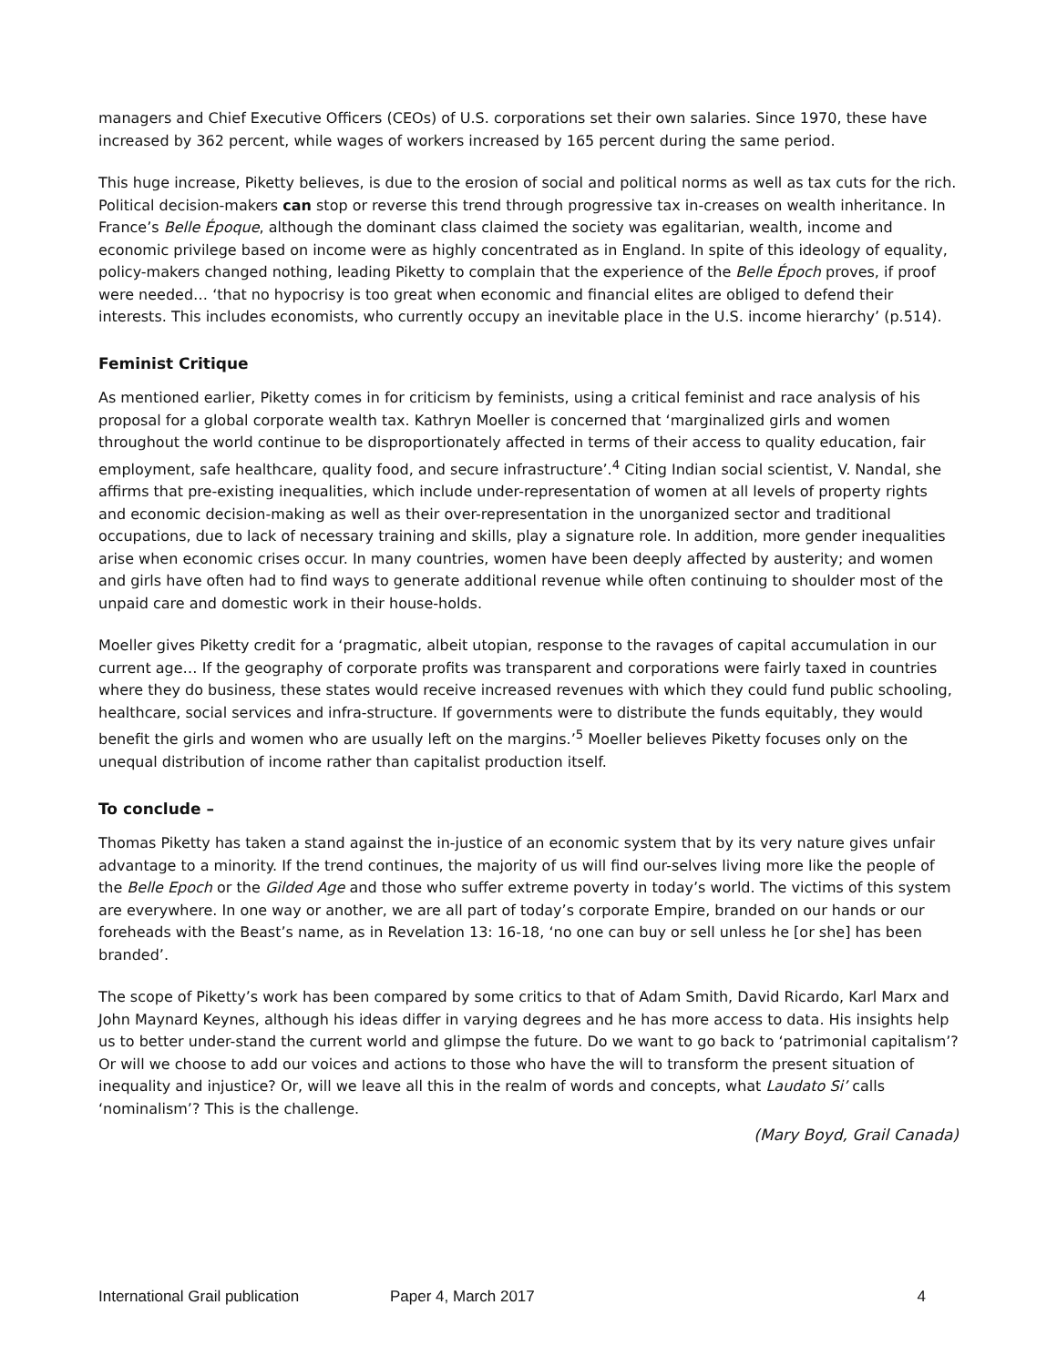managers and Chief Executive Officers (CEOs) of U.S. corporations set their own salaries. Since 1970, these have increased by 362 percent, while wages of workers increased by 165 percent during the same period.
This huge increase, Piketty believes, is due to the erosion of social and political norms as well as tax cuts for the rich. Political decision-makers can stop or reverse this trend through progressive tax in-creases on wealth inheritance. In France’s Belle Époque, although the dominant class claimed the society was egalitarian, wealth, income and economic privilege based on income were as highly concentrated as in England. In spite of this ideology of equality, policy-makers changed nothing, leading Piketty to complain that the experience of the Belle Époch proves, if proof were needed… ‘that no hypocrisy is too great when economic and financial elites are obliged to defend their interests. This includes economists, who currently occupy an inevitable place in the U.S. income hierarchy’ (p.514).
Feminist Critique
As mentioned earlier, Piketty comes in for criticism by feminists, using a critical feminist and race analysis of his proposal for a global corporate wealth tax. Kathryn Moeller is concerned that ‘marginalized girls and women throughout the world continue to be disproportionately affected in terms of their access to quality education, fair employment, safe healthcare, quality food, and secure infrastructure’.<sup>4</sup> Citing Indian social scientist, V. Nandal, she affirms that pre-existing inequalities, which include under-representation of women at all levels of property rights and economic decision-making as well as their over-representation in the unorganized sector and traditional occupations, due to lack of necessary training and skills, play a signature role. In addition, more gender inequalities arise when economic crises occur. In many countries, women have been deeply affected by austerity; and women and girls have often had to find ways to generate additional revenue while often continuing to shoulder most of the unpaid care and domestic work in their house-holds.
Moeller gives Piketty credit for a ‘pragmatic, albeit utopian, response to the ravages of capital accumulation in our current age… If the geography of corporate profits was transparent and corporations were fairly taxed in countries where they do business, these states would receive increased revenues with which they could fund public schooling, healthcare, social services and infra-structure. If governments were to distribute the funds equitably, they would benefit the girls and women who are usually left on the margins.’<sup>5</sup> Moeller believes Piketty focuses only on the unequal distribution of income rather than capitalist production itself.
To conclude –
Thomas Piketty has taken a stand against the in-justice of an economic system that by its very nature gives unfair advantage to a minority. If the trend continues, the majority of us will find our-selves living more like the people of the Belle Epoch or the Gilded Age and those who suffer extreme poverty in today’s world. The victims of this system are everywhere. In one way or another, we are all part of today’s corporate Empire, branded on our hands or our foreheads with the Beast’s name, as in Revelation 13: 16-18, ‘no one can buy or sell unless he [or she] has been branded’.
The scope of Piketty’s work has been compared by some critics to that of Adam Smith, David Ricardo, Karl Marx and John Maynard Keynes, although his ideas differ in varying degrees and he has more access to data. His insights help us to better under-stand the current world and glimpse the future. Do we want to go back to ‘patrimonial capitalism’? Or will we choose to add our voices and actions to those who have the will to transform the present situation of inequality and injustice? Or, will we leave all this in the realm of words and concepts, what Laudato Si’ calls ‘nominalism’? This is the challenge.
(Mary Boyd, Grail Canada)
International Grail publication Paper 4, March 2017 4